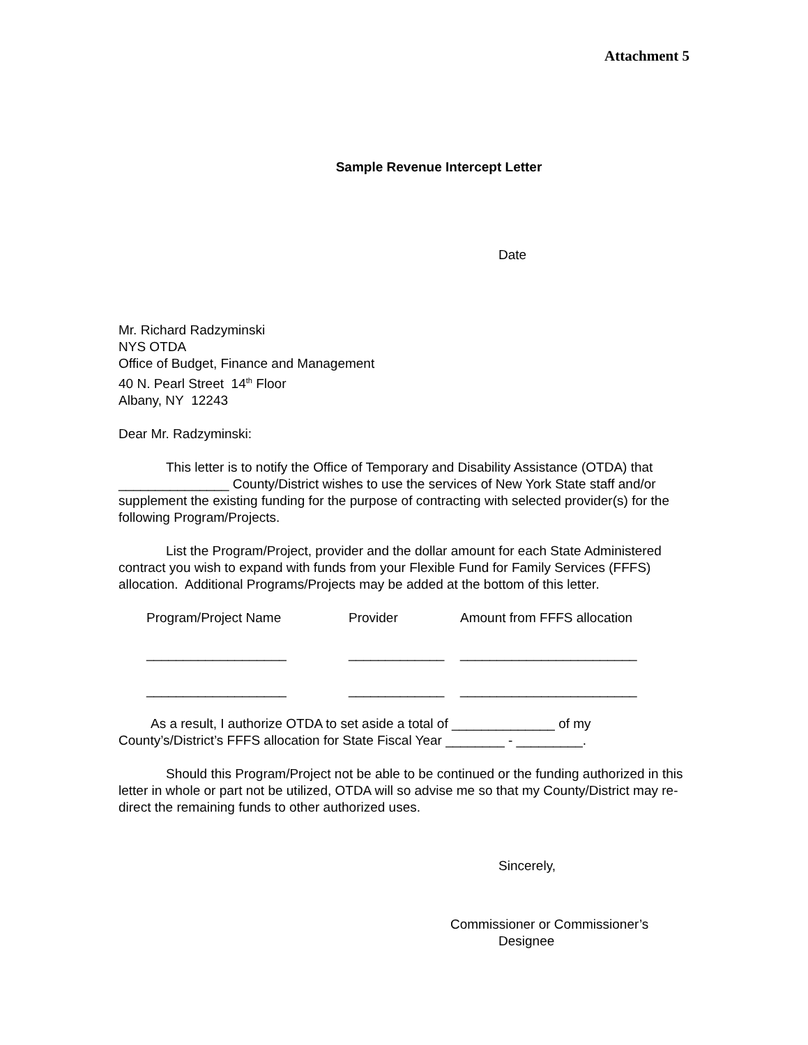Attachment 5
Sample Revenue Intercept Letter
Date
Mr. Richard Radzyminski
NYS OTDA
Office of Budget, Finance and Management
40 N. Pearl Street 14<sup>th</sup> Floor
Albany, NY 12243
Dear Mr. Radzyminski:
This letter is to notify the Office of Temporary and Disability Assistance (OTDA) that _______________ County/District wishes to use the services of New York State staff and/or supplement the existing funding for the purpose of contracting with selected provider(s) for the following Program/Projects.
List the Program/Project, provider and the dollar amount for each State Administered contract you wish to expand with funds from your Flexible Fund for Family Services (FFFS) allocation. Additional Programs/Projects may be added at the bottom of this letter.
Program/Project Name Provider Amount from FFFS allocation
___________________ _____________ ________________________
___________________ _____________ ________________________
As a result, I authorize OTDA to set aside a total of ______________ of my County’s/District’s FFFS allocation for State Fiscal Year ________ - _________.
Should this Program/Project not be able to be continued or the funding authorized in this letter in whole or part not be utilized, OTDA will so advise me so that my County/District may re-direct the remaining funds to other authorized uses.
Sincerely,
Commissioner or Commissioner’s
Designee